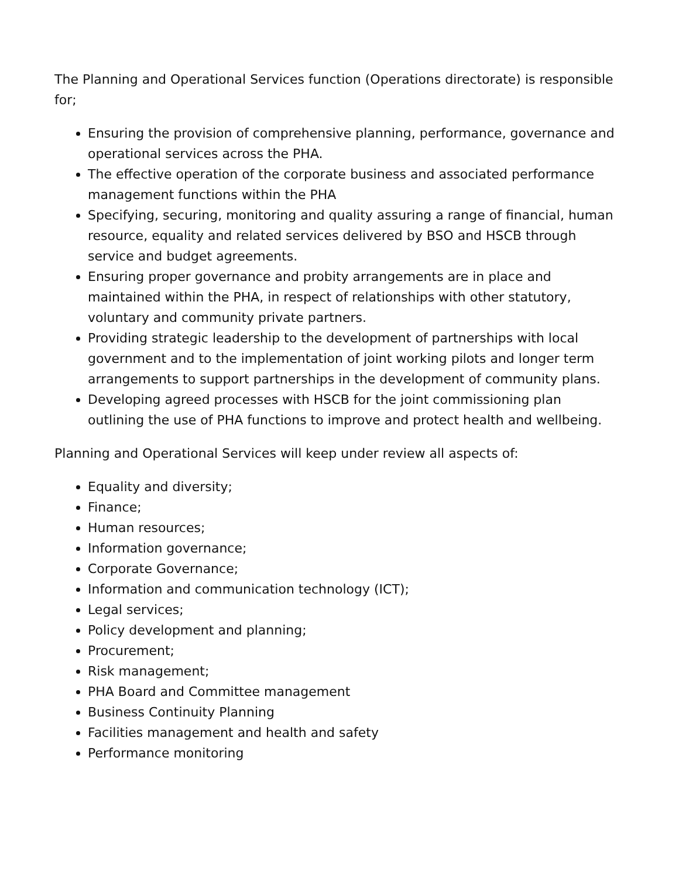The Planning and Operational Services function (Operations directorate) is responsible for;
Ensuring the provision of comprehensive planning, performance, governance and operational services across the PHA.
The effective operation of the corporate business and associated performance management functions within the PHA
Specifying, securing, monitoring and quality assuring a range of financial, human resource, equality and related services delivered by BSO and HSCB through service and budget agreements.
Ensuring proper governance and probity arrangements are in place and maintained within the PHA, in respect of relationships with other statutory, voluntary and community private partners.
Providing strategic leadership to the development of partnerships with local government and to the implementation of joint working pilots and longer term arrangements to support partnerships in the development of community plans.
Developing agreed processes with HSCB for the joint commissioning plan outlining the use of PHA functions to improve and protect health and wellbeing.
Planning and Operational Services will keep under review all aspects of:
Equality and diversity;
Finance;
Human resources;
Information governance;
Corporate Governance;
Information and communication technology (ICT);
Legal services;
Policy development and planning;
Procurement;
Risk management;
PHA Board and Committee management
Business Continuity Planning
Facilities management and health and safety
Performance monitoring